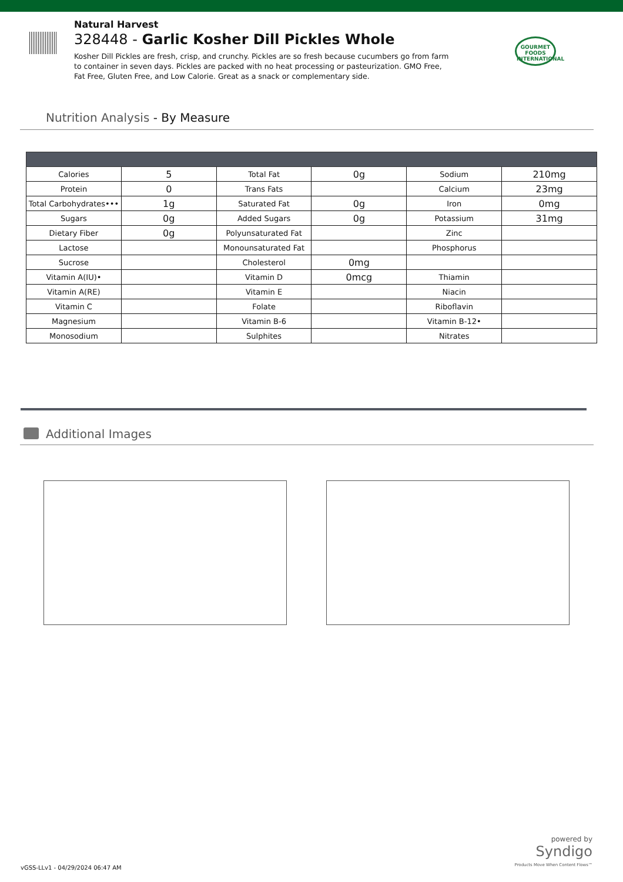Natural Harvest
328448 - Garlic Kosher Dill Pickles Whole
Kosher Dill Pickles are fresh, crisp, and crunchy. Pickles are so fresh because cucumbers go from farm to container in seven days. Pickles are packed with no heat processing or pasteurization. GMO Free, Fat Free, Gluten Free, and Low Calorie. Great as a snack or complementary side.
GOURMET FOODS INTERNATIONAL
Nutrition Analysis - By Measure
| Calories | 5 | Total Fat | 0g | Sodium | 210mg |
| Protein | 0 | Trans Fats | | Calcium | 23mg |
| Total Carbohydrates••• | 1g | Saturated Fat | 0g | Iron | 0mg |
| Sugars | 0g | Added Sugars | 0g | Potassium | 31mg |
| Dietary Fiber | 0g | Polyunsaturated Fat | | Zinc | |
| Lactose | | Monounsaturated Fat | | Phosphorus | |
| Sucrose | | Cholesterol | 0mg | | |
| Vitamin A(IU)• | | Vitamin D | 0mcg | Thiamin | |
| Vitamin A(RE) | | Vitamin E | | Niacin | |
| Vitamin C | | Folate | | Riboflavin | |
| Magnesium | | Vitamin B-6 | | Vitamin B-12• | |
| Monosodium | | Sulphites | | Nitrates | |
Additional Images
powered by
Syndigo
Products Move When Content Flows™
vGSS-LLv1 - 04/29/2024 06:47 AM